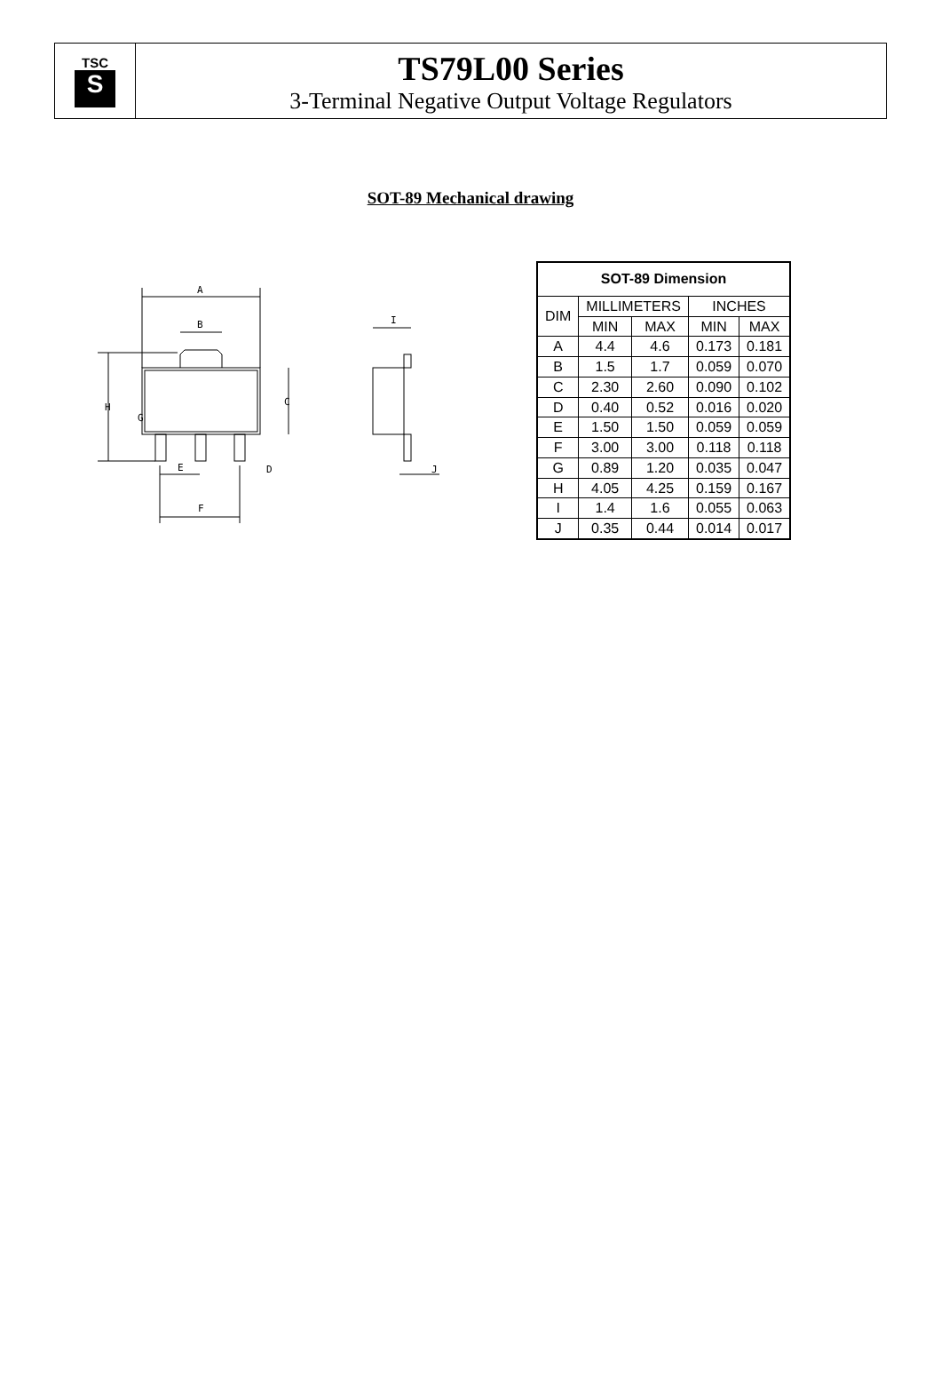TSC
S
TS79L00 Series
3-Terminal Negative Output Voltage Regulators
SOT-89 Mechanical drawing
A
B
H
C
G
E
D
F
I
J
| SOT-89 Dimension | | | | |
| --- | --- | --- | --- | --- |
| DIM | MILLIMETERS | | INCHES | |
| | MIN | MAX | MIN | MAX |
| A | 4.4 | 4.6 | 0.173 | 0.181 |
| B | 1.5 | 1.7 | 0.059 | 0.070 |
| C | 2.30 | 2.60 | 0.090 | 0.102 |
| D | 0.40 | 0.52 | 0.016 | 0.020 |
| E | 1.50 | 1.50 | 0.059 | 0.059 |
| F | 3.00 | 3.00 | 0.118 | 0.118 |
| G | 0.89 | 1.20 | 0.035 | 0.047 |
| H | 4.05 | 4.25 | 0.159 | 0.167 |
| I | 1.4 | 1.6 | 0.055 | 0.063 |
| J | 0.35 | 0.44 | 0.014 | 0.017 |